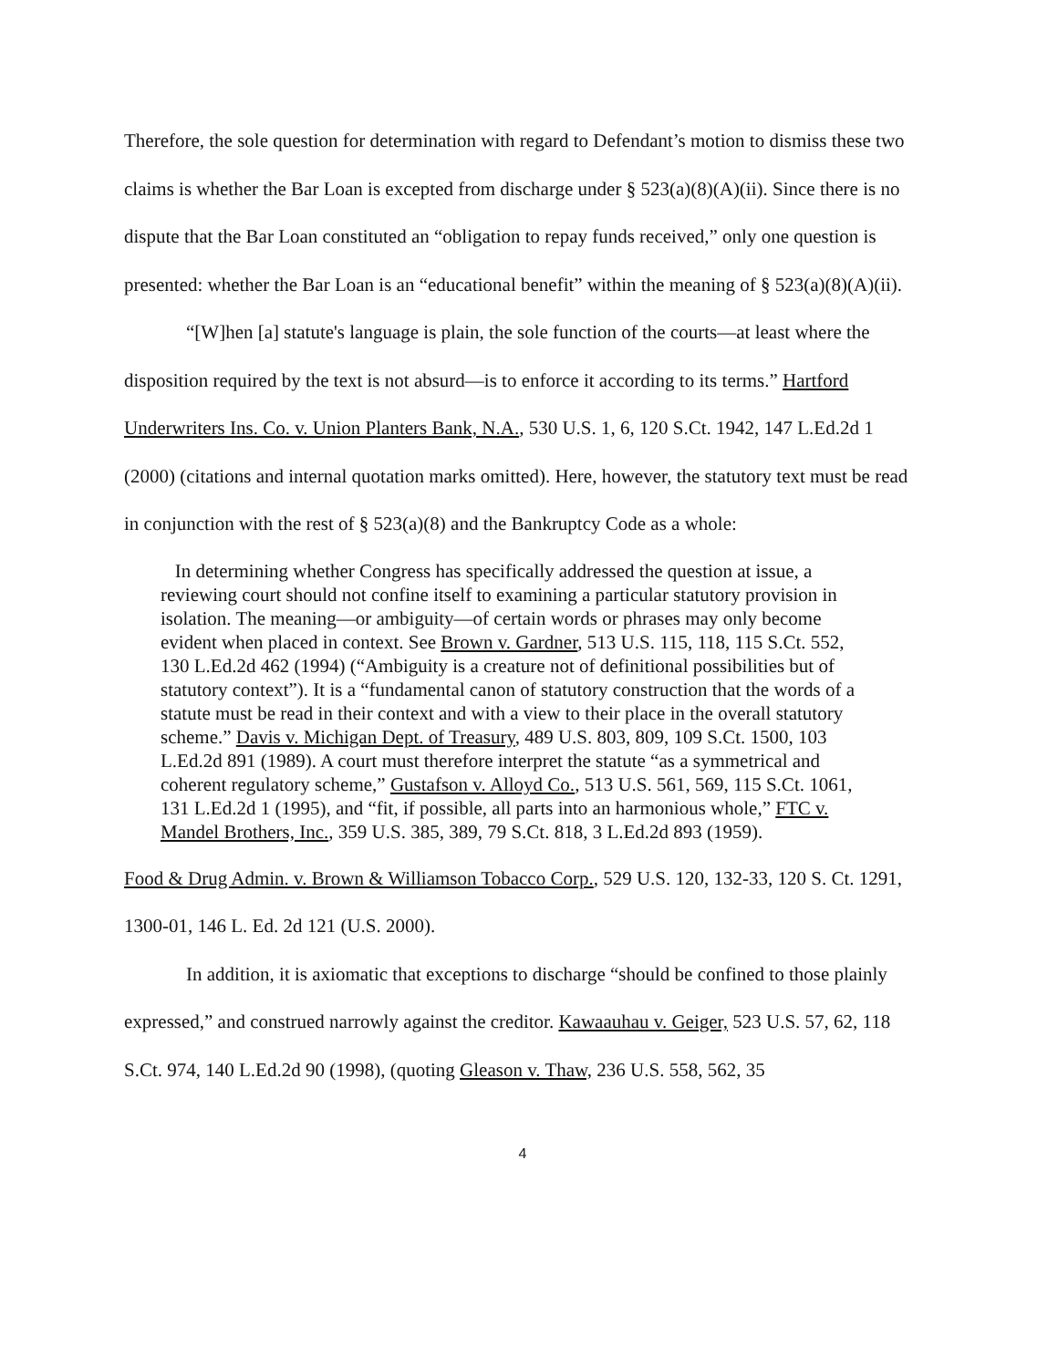Therefore, the sole question for determination with regard to Defendant’s motion to dismiss these two claims is whether the Bar Loan is excepted from discharge under § 523(a)(8)(A)(ii). Since there is no dispute that the Bar Loan constituted an “obligation to repay funds received,” only one question is presented: whether the Bar Loan is an “educational benefit” within the meaning of § 523(a)(8)(A)(ii).
“[W]hen [a] statute's language is plain, the sole function of the courts—at least where the disposition required by the text is not absurd—is to enforce it according to its terms.” Hartford Underwriters Ins. Co. v. Union Planters Bank, N.A., 530 U.S. 1, 6, 120 S.Ct. 1942, 147 L.Ed.2d 1 (2000) (citations and internal quotation marks omitted). Here, however, the statutory text must be read in conjunction with the rest of § 523(a)(8) and the Bankruptcy Code as a whole:
In determining whether Congress has specifically addressed the question at issue, a reviewing court should not confine itself to examining a particular statutory provision in isolation. The meaning—or ambiguity—of certain words or phrases may only become evident when placed in context. See Brown v. Gardner, 513 U.S. 115, 118, 115 S.Ct. 552, 130 L.Ed.2d 462 (1994) (“Ambiguity is a creature not of definitional possibilities but of statutory context”). It is a “fundamental canon of statutory construction that the words of a statute must be read in their context and with a view to their place in the overall statutory scheme.” Davis v. Michigan Dept. of Treasury, 489 U.S. 803, 809, 109 S.Ct. 1500, 103 L.Ed.2d 891 (1989). A court must therefore interpret the statute “as a symmetrical and coherent regulatory scheme,” Gustafson v. Alloyd Co., 513 U.S. 561, 569, 115 S.Ct. 1061, 131 L.Ed.2d 1 (1995), and “fit, if possible, all parts into an harmonious whole,” FTC v. Mandel Brothers, Inc., 359 U.S. 385, 389, 79 S.Ct. 818, 3 L.Ed.2d 893 (1959).
Food & Drug Admin. v. Brown & Williamson Tobacco Corp., 529 U.S. 120, 132-33, 120 S. Ct. 1291, 1300-01, 146 L. Ed. 2d 121 (U.S. 2000).
In addition, it is axiomatic that exceptions to discharge “should be confined to those plainly expressed,” and construed narrowly against the creditor. Kawaauhau v. Geiger, 523 U.S. 57, 62, 118 S.Ct. 974, 140 L.Ed.2d 90 (1998), (quoting Gleason v. Thaw, 236 U.S. 558, 562, 35
4